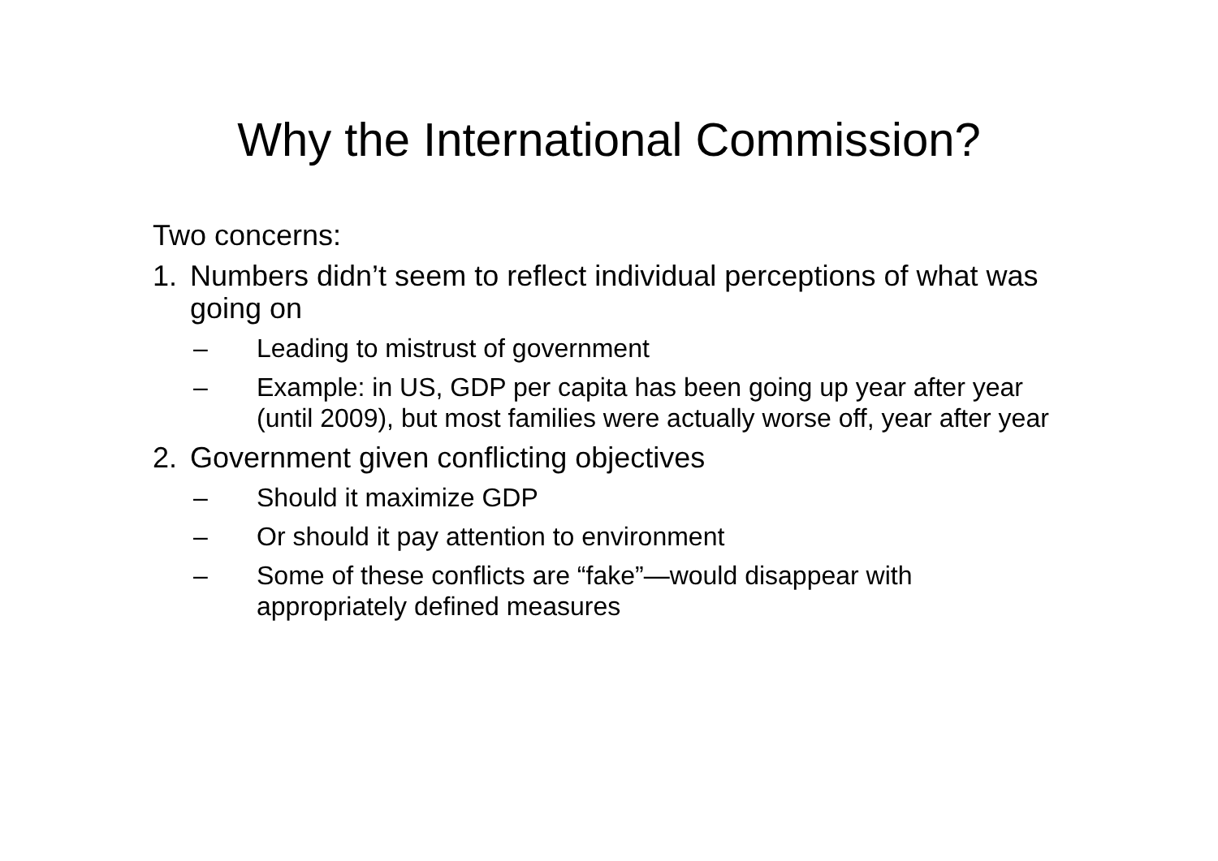Why the International Commission?
Two concerns:
1. Numbers didn’t seem to reflect individual perceptions of what was going on
– Leading to mistrust of government
– Example: in US, GDP per capita has been going up year after year (until 2009), but most families were actually worse off, year after year
2. Government given conflicting objectives
– Should it maximize GDP
– Or should it pay attention to environment
– Some of these conflicts are “fake”—would disappear with appropriately defined measures